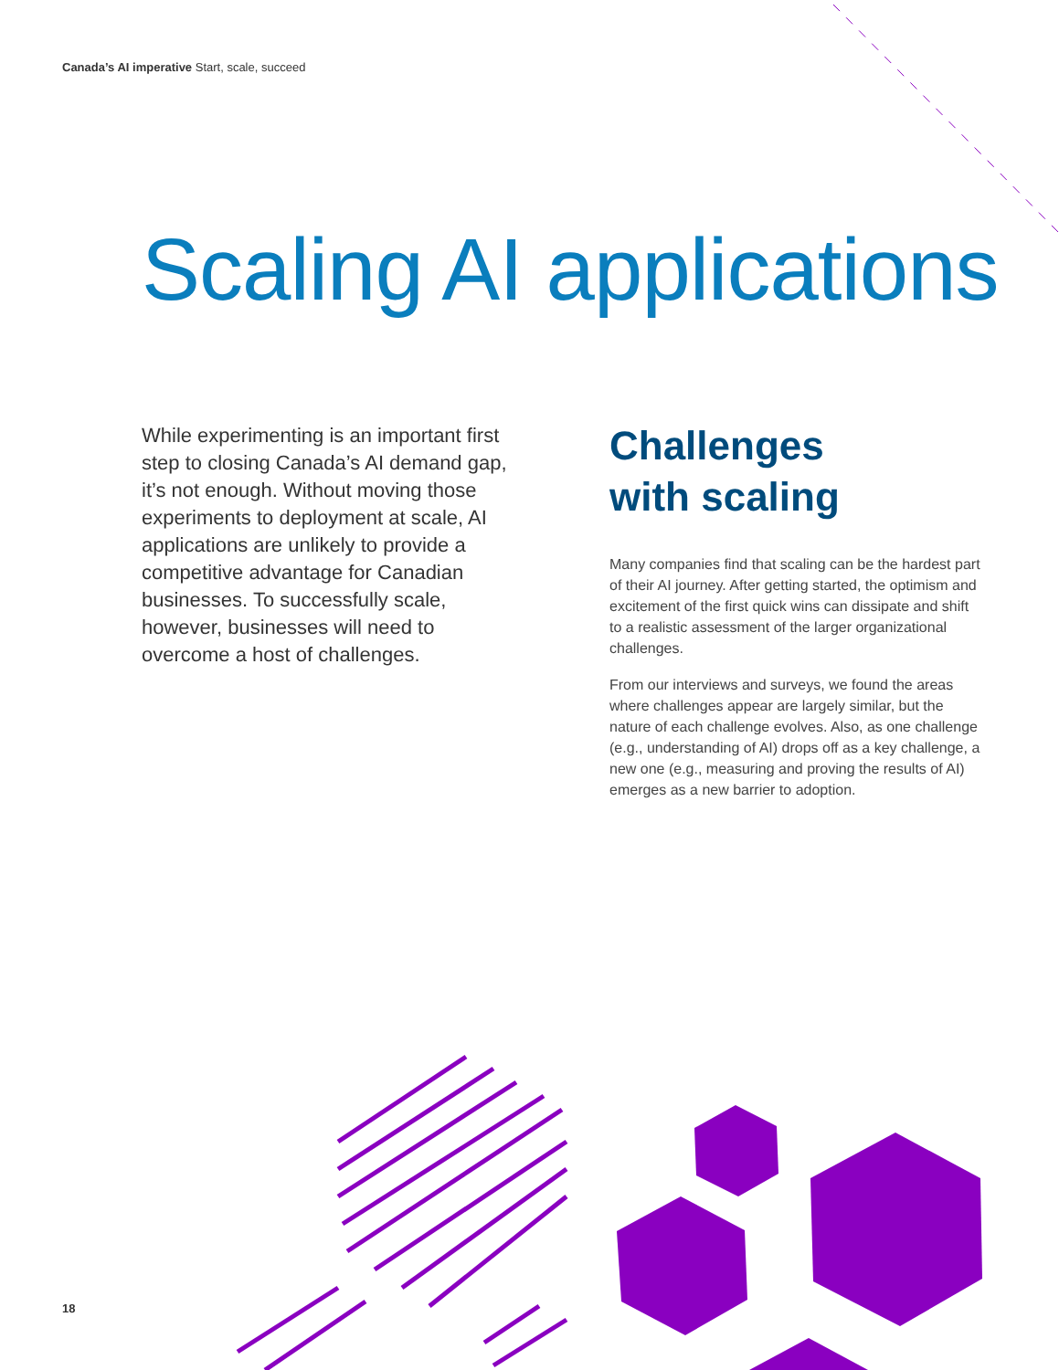Canada’s AI imperative Start, scale, succeed
Scaling AI applications
While experimenting is an important first step to closing Canada’s AI demand gap, it’s not enough. Without moving those experiments to deployment at scale, AI applications are unlikely to provide a competitive advantage for Canadian businesses. To successfully scale, however, businesses will need to overcome a host of challenges.
Challenges
with scaling
Many companies find that scaling can be the hardest part of their AI journey. After getting started, the optimism and excitement of the first quick wins can dissipate and shift to a realistic assessment of the larger organizational challenges.
From our interviews and surveys, we found the areas where challenges appear are largely similar, but the nature of each challenge evolves. Also, as one challenge (e.g., understanding of AI) drops off as a key challenge, a new one (e.g., measuring and proving the results of AI) emerges as a new barrier to adoption.
18